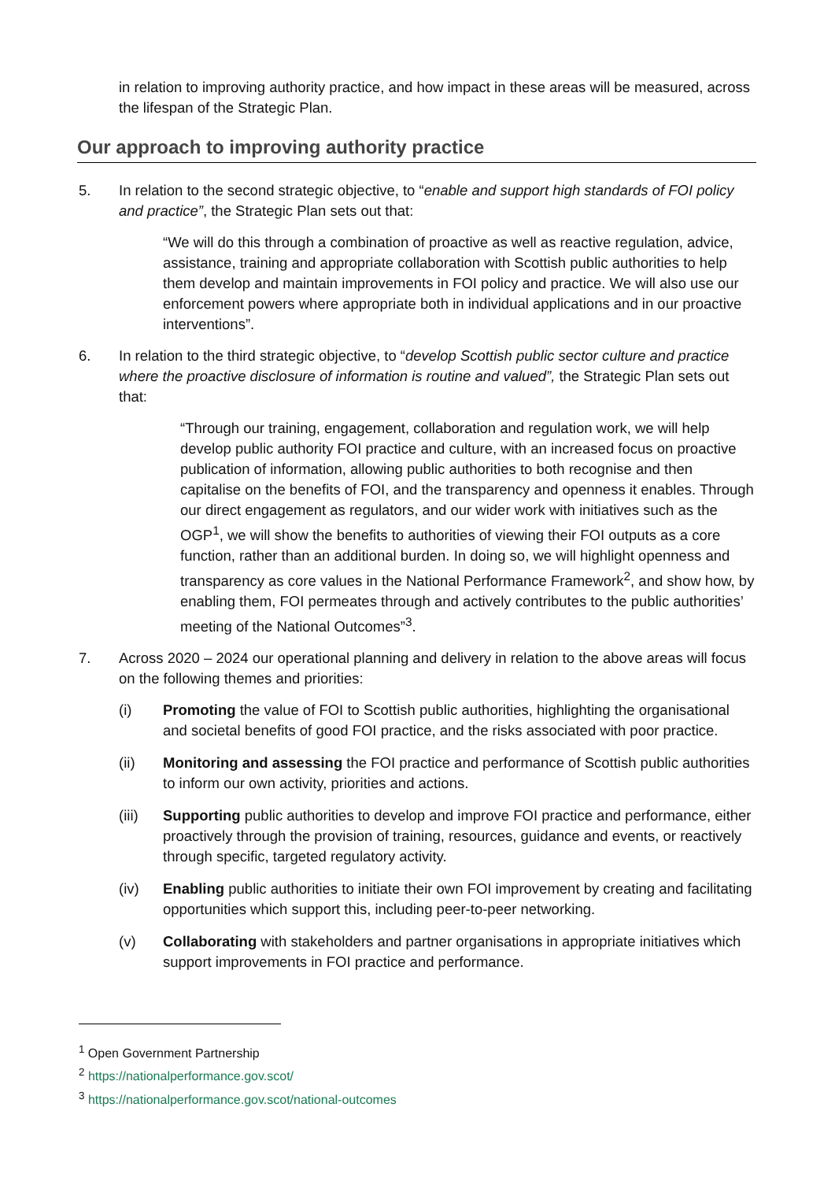in relation to improving authority practice, and how impact in these areas will be measured, across the lifespan of the Strategic Plan.
Our approach to improving authority practice
5. In relation to the second strategic objective, to “enable and support high standards of FOI policy and practice”, the Strategic Plan sets out that:
“We will do this through a combination of proactive as well as reactive regulation, advice, assistance, training and appropriate collaboration with Scottish public authorities to help them develop and maintain improvements in FOI policy and practice. We will also use our enforcement powers where appropriate both in individual applications and in our proactive interventions”.
6. In relation to the third strategic objective, to “develop Scottish public sector culture and practice where the proactive disclosure of information is routine and valued”, the Strategic Plan sets out that:
“Through our training, engagement, collaboration and regulation work, we will help develop public authority FOI practice and culture, with an increased focus on proactive publication of information, allowing public authorities to both recognise and then capitalise on the benefits of FOI, and the transparency and openness it enables. Through our direct engagement as regulators, and our wider work with initiatives such as the OGP<sup>1</sup>, we will show the benefits to authorities of viewing their FOI outputs as a core function, rather than an additional burden. In doing so, we will highlight openness and transparency as core values in the National Performance Framework<sup>2</sup>, and show how, by enabling them, FOI permeates through and actively contributes to the public authorities’ meeting of the National Outcomes”<sup>3</sup>.
7. Across 2020 – 2024 our operational planning and delivery in relation to the above areas will focus on the following themes and priorities:
(i) Promoting the value of FOI to Scottish public authorities, highlighting the organisational and societal benefits of good FOI practice, and the risks associated with poor practice.
(ii) Monitoring and assessing the FOI practice and performance of Scottish public authorities to inform our own activity, priorities and actions.
(iii) Supporting public authorities to develop and improve FOI practice and performance, either proactively through the provision of training, resources, guidance and events, or reactively through specific, targeted regulatory activity.
(iv) Enabling public authorities to initiate their own FOI improvement by creating and facilitating opportunities which support this, including peer-to-peer networking.
(v) Collaborating with stakeholders and partner organisations in appropriate initiatives which support improvements in FOI practice and performance.
<sup>1</sup> Open Government Partnership
<sup>2</sup> https://nationalperformance.gov.scot/
<sup>3</sup> https://nationalperformance.gov.scot/national-outcomes